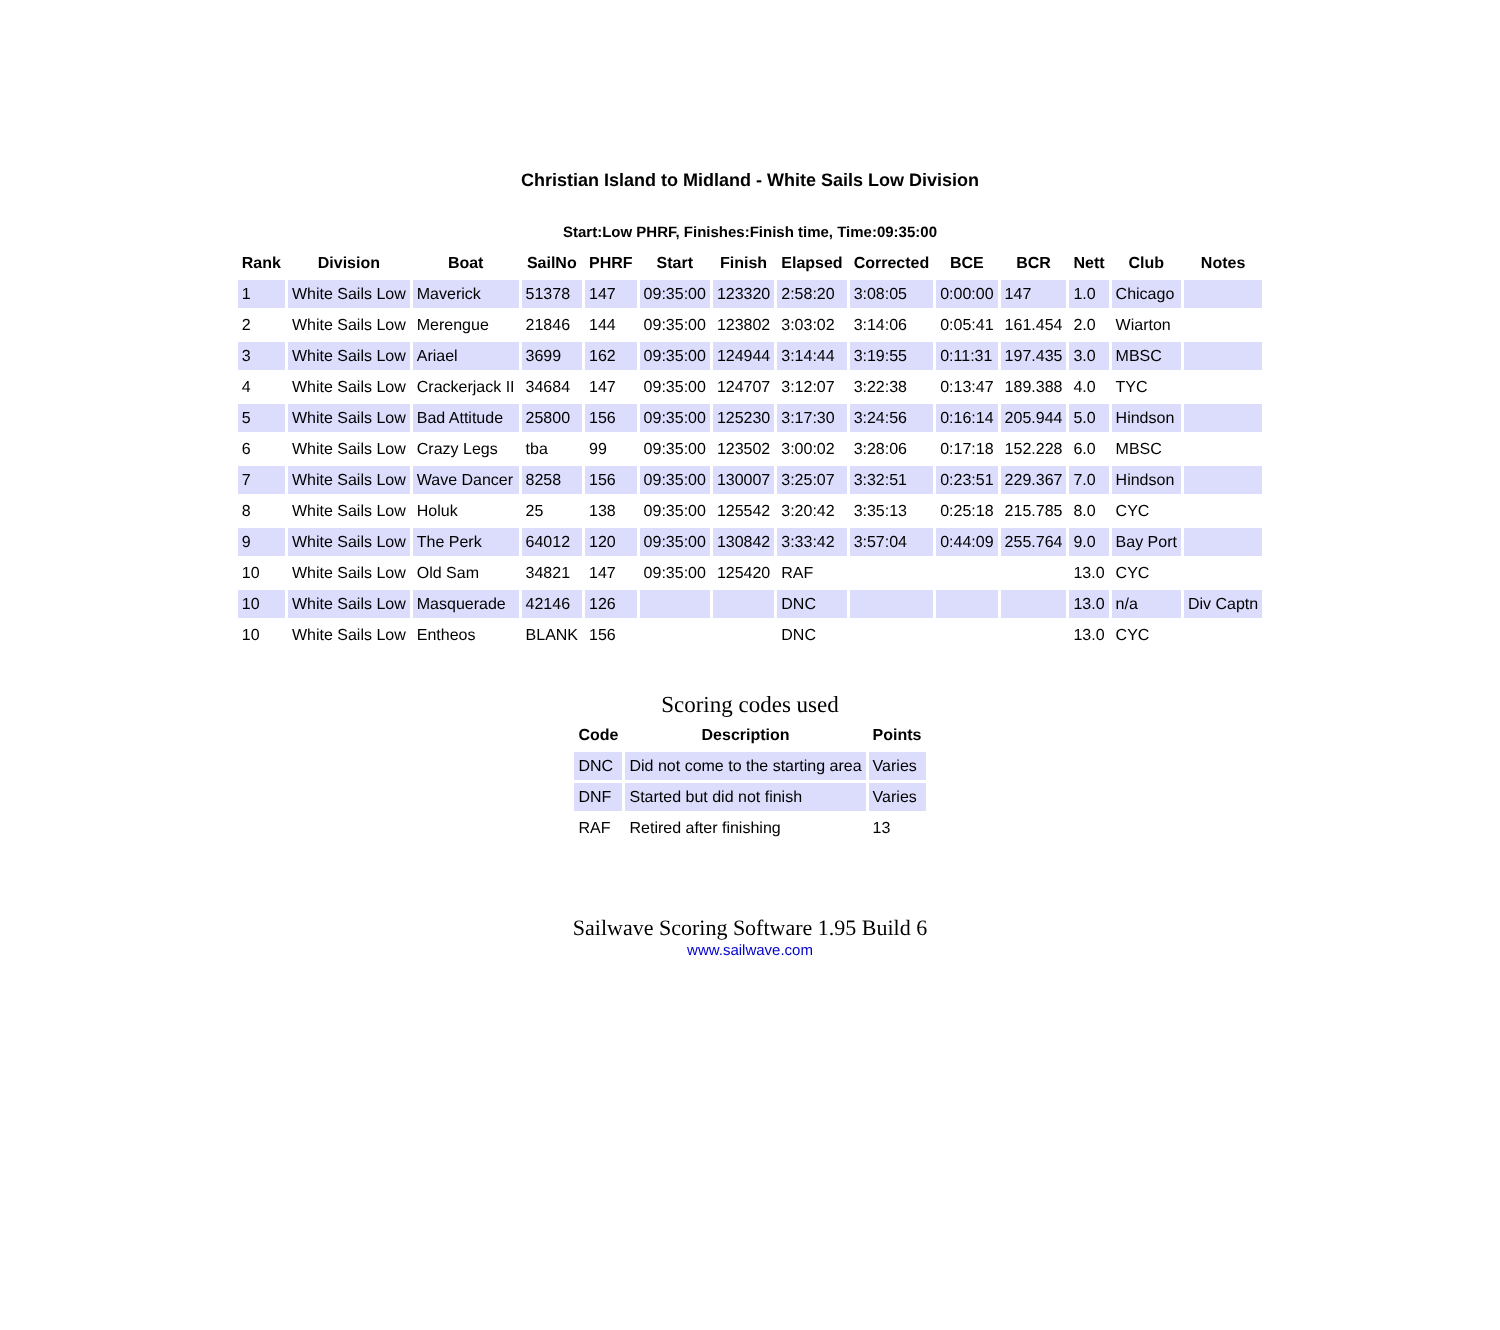Christian Island to Midland - White Sails Low Division
Start:Low PHRF, Finishes:Finish time, Time:09:35:00
| Rank | Division | Boat | SailNo | PHRF | Start | Finish | Elapsed | Corrected | BCE | BCR | Nett | Club | Notes |
| --- | --- | --- | --- | --- | --- | --- | --- | --- | --- | --- | --- | --- | --- |
| 1 | White Sails Low | Maverick | 51378 | 147 | 09:35:00 | 123320 | 2:58:20 | 3:08:05 | 0:00:00 | 147 | 1.0 | Chicago | |
| 2 | White Sails Low | Merengue | 21846 | 144 | 09:35:00 | 123802 | 3:03:02 | 3:14:06 | 0:05:41 | 161.454 | 2.0 | Wiarton | |
| 3 | White Sails Low | Ariael | 3699 | 162 | 09:35:00 | 124944 | 3:14:44 | 3:19:55 | 0:11:31 | 197.435 | 3.0 | MBSC | |
| 4 | White Sails Low | Crackerjack II | 34684 | 147 | 09:35:00 | 124707 | 3:12:07 | 3:22:38 | 0:13:47 | 189.388 | 4.0 | TYC | |
| 5 | White Sails Low | Bad Attitude | 25800 | 156 | 09:35:00 | 125230 | 3:17:30 | 3:24:56 | 0:16:14 | 205.944 | 5.0 | Hindson | |
| 6 | White Sails Low | Crazy Legs | tba | 99 | 09:35:00 | 123502 | 3:00:02 | 3:28:06 | 0:17:18 | 152.228 | 6.0 | MBSC | |
| 7 | White Sails Low | Wave Dancer | 8258 | 156 | 09:35:00 | 130007 | 3:25:07 | 3:32:51 | 0:23:51 | 229.367 | 7.0 | Hindson | |
| 8 | White Sails Low | Holuk | 25 | 138 | 09:35:00 | 125542 | 3:20:42 | 3:35:13 | 0:25:18 | 215.785 | 8.0 | CYC | |
| 9 | White Sails Low | The Perk | 64012 | 120 | 09:35:00 | 130842 | 3:33:42 | 3:57:04 | 0:44:09 | 255.764 | 9.0 | Bay Port | |
| 10 | White Sails Low | Old Sam | 34821 | 147 | 09:35:00 | 125420 | RAF | | | | 13.0 | CYC | |
| 10 | White Sails Low | Masquerade | 42146 | 126 | | | DNC | | | | 13.0 | n/a | Div Captn |
| 10 | White Sails Low | Entheos | BLANK | 156 | | | DNC | | | | 13.0 | CYC | |
Scoring codes used
| Code | Description | Points |
| --- | --- | --- |
| DNC | Did not come to the starting area | Varies |
| DNF | Started but did not finish | Varies |
| RAF | Retired after finishing | 13 |
Sailwave Scoring Software 1.95 Build 6
www.sailwave.com